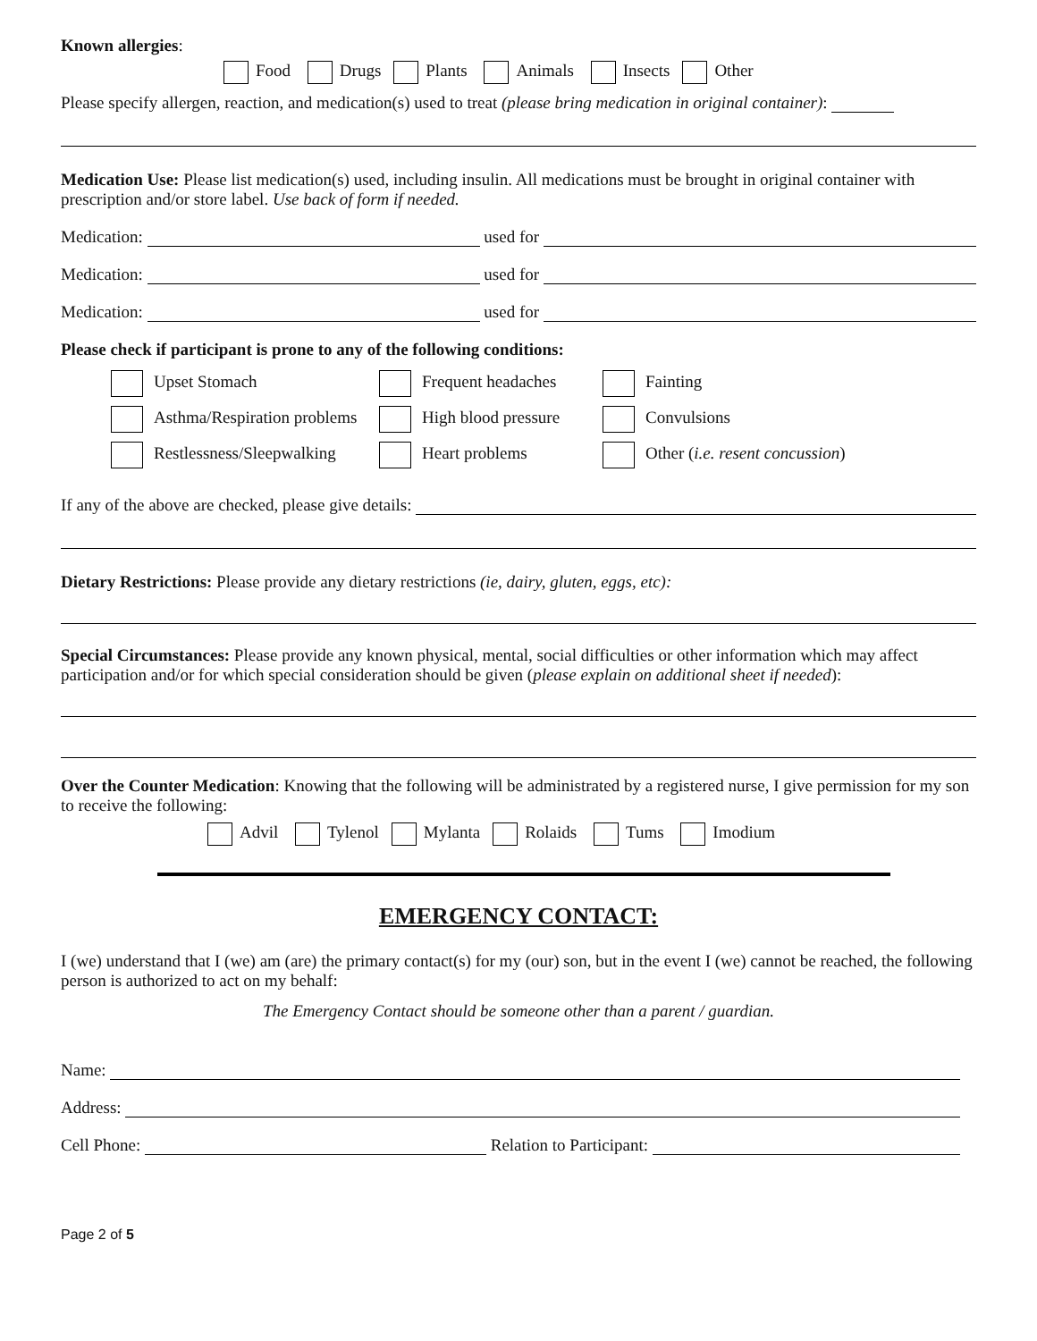Known allergies:
Food Drugs Plants Animals Insects Other
Please specify allergen, reaction, and medication(s) used to treat (please bring medication in original container):
Medication Use: Please list medication(s) used, including insulin. All medications must be brought in original container with prescription and/or store label. Use back of form if needed.
Medication: used for
Medication: used for
Medication: used for
Please check if participant is prone to any of the following conditions:
Upset Stomach
Frequent headaches
Fainting
Asthma/Respiration problems
High blood pressure
Convulsions
Restlessness/Sleepwalking
Heart problems
Other (i.e. resent concussion)
If any of the above are checked, please give details:
Dietary Restrictions: Please provide any dietary restrictions (ie, dairy, gluten, eggs, etc):
Special Circumstances: Please provide any known physical, mental, social difficulties or other information which may affect participation and/or for which special consideration should be given (please explain on additional sheet if needed):
Over the Counter Medication: Knowing that the following will be administrated by a registered nurse, I give permission for my son to receive the following:
Advil Tylenol Mylanta Rolaids Tums Imodium
EMERGENCY CONTACT:
I (we) understand that I (we) am (are) the primary contact(s) for my (our) son, but in the event I (we) cannot be reached, the following person is authorized to act on my behalf:
The Emergency Contact should be someone other than a parent / guardian.
Name:
Address:
Cell Phone: Relation to Participant:
Page 2 of 5